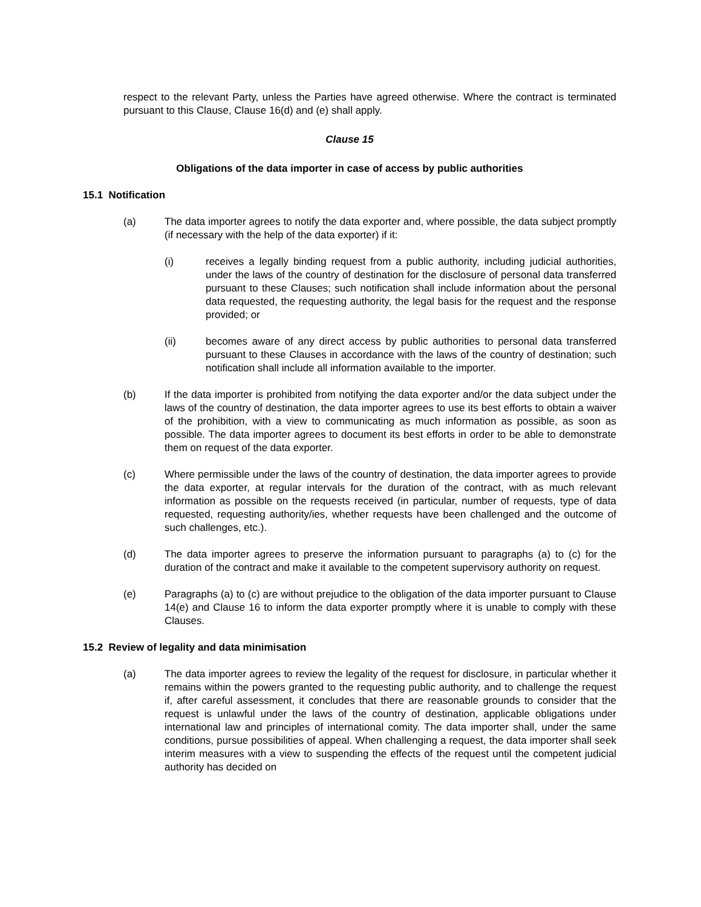respect to the relevant Party, unless the Parties have agreed otherwise. Where the contract is terminated pursuant to this Clause, Clause 16(d) and (e) shall apply.
Clause 15
Obligations of the data importer in case of access by public authorities
15.1 Notification
(a) The data importer agrees to notify the data exporter and, where possible, the data subject promptly (if necessary with the help of the data exporter) if it:
(i) receives a legally binding request from a public authority, including judicial authorities, under the laws of the country of destination for the disclosure of personal data transferred pursuant to these Clauses; such notification shall include information about the personal data requested, the requesting authority, the legal basis for the request and the response provided; or
(ii) becomes aware of any direct access by public authorities to personal data transferred pursuant to these Clauses in accordance with the laws of the country of destination; such notification shall include all information available to the importer.
(b) If the data importer is prohibited from notifying the data exporter and/or the data subject under the laws of the country of destination, the data importer agrees to use its best efforts to obtain a waiver of the prohibition, with a view to communicating as much information as possible, as soon as possible. The data importer agrees to document its best efforts in order to be able to demonstrate them on request of the data exporter.
(c) Where permissible under the laws of the country of destination, the data importer agrees to provide the data exporter, at regular intervals for the duration of the contract, with as much relevant information as possible on the requests received (in particular, number of requests, type of data requested, requesting authority/ies, whether requests have been challenged and the outcome of such challenges, etc.).
(d) The data importer agrees to preserve the information pursuant to paragraphs (a) to (c) for the duration of the contract and make it available to the competent supervisory authority on request.
(e) Paragraphs (a) to (c) are without prejudice to the obligation of the data importer pursuant to Clause 14(e) and Clause 16 to inform the data exporter promptly where it is unable to comply with these Clauses.
15.2 Review of legality and data minimisation
(a) The data importer agrees to review the legality of the request for disclosure, in particular whether it remains within the powers granted to the requesting public authority, and to challenge the request if, after careful assessment, it concludes that there are reasonable grounds to consider that the request is unlawful under the laws of the country of destination, applicable obligations under international law and principles of international comity. The data importer shall, under the same conditions, pursue possibilities of appeal. When challenging a request, the data importer shall seek interim measures with a view to suspending the effects of the request until the competent judicial authority has decided on